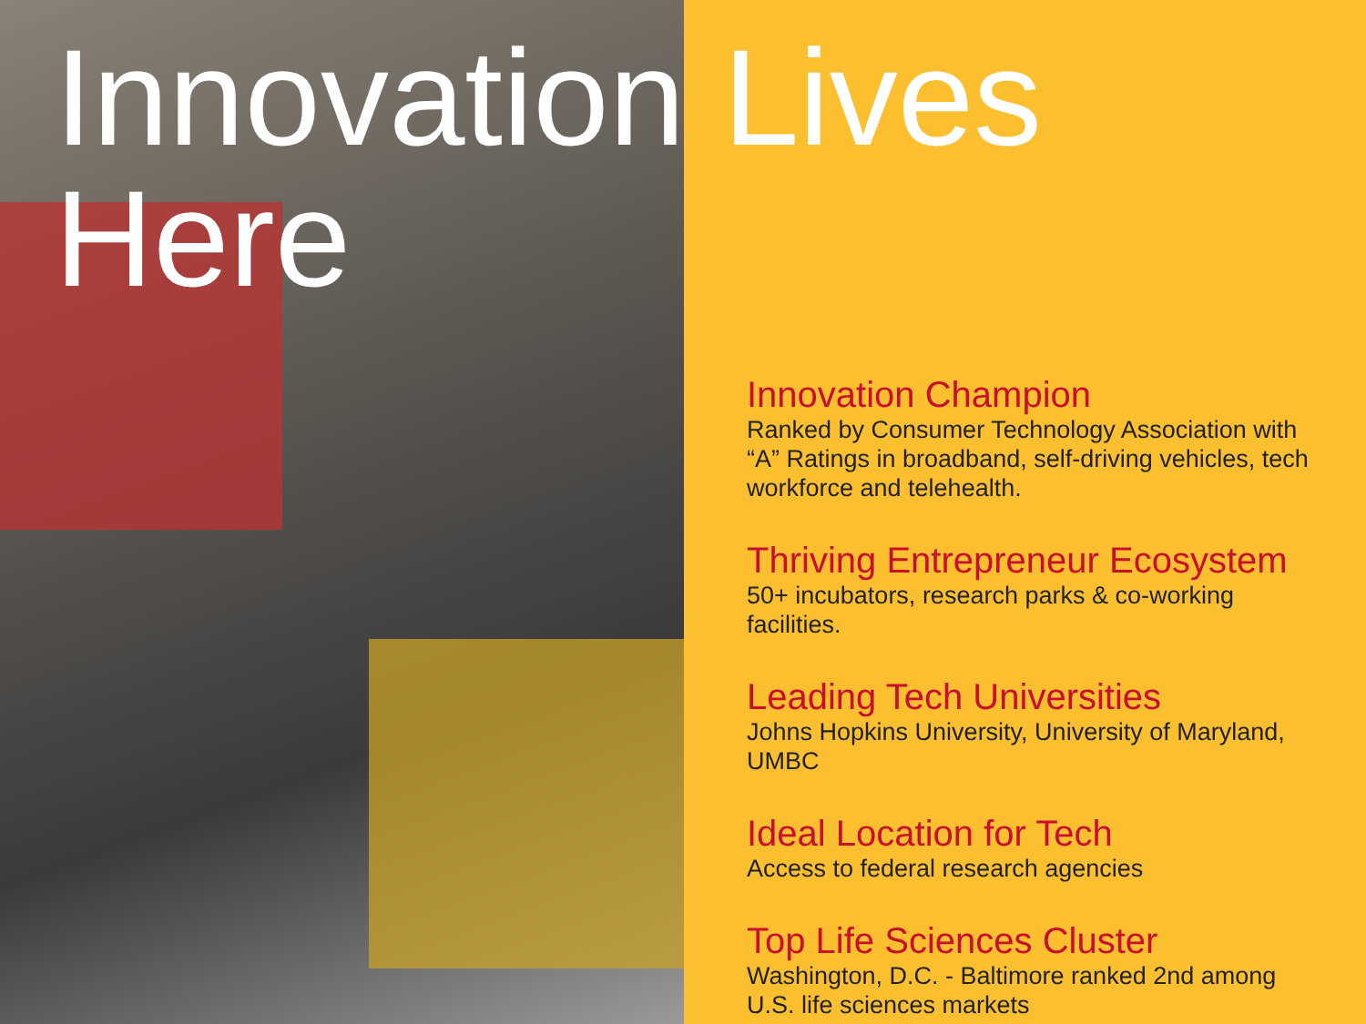Innovation Lives
Here
Innovation Champion
Ranked by Consumer Technology Association with “A” Ratings in broadband, self-driving vehicles, tech workforce and telehealth.
Thriving Entrepreneur Ecosystem
50+ incubators, research parks & co-working facilities.
Leading Tech Universities
Johns Hopkins University, University of Maryland, UMBC
Ideal Location for Tech
Access to federal research agencies
Top Life Sciences Cluster
Washington, D.C. - Baltimore ranked 2nd among U.S. life sciences markets